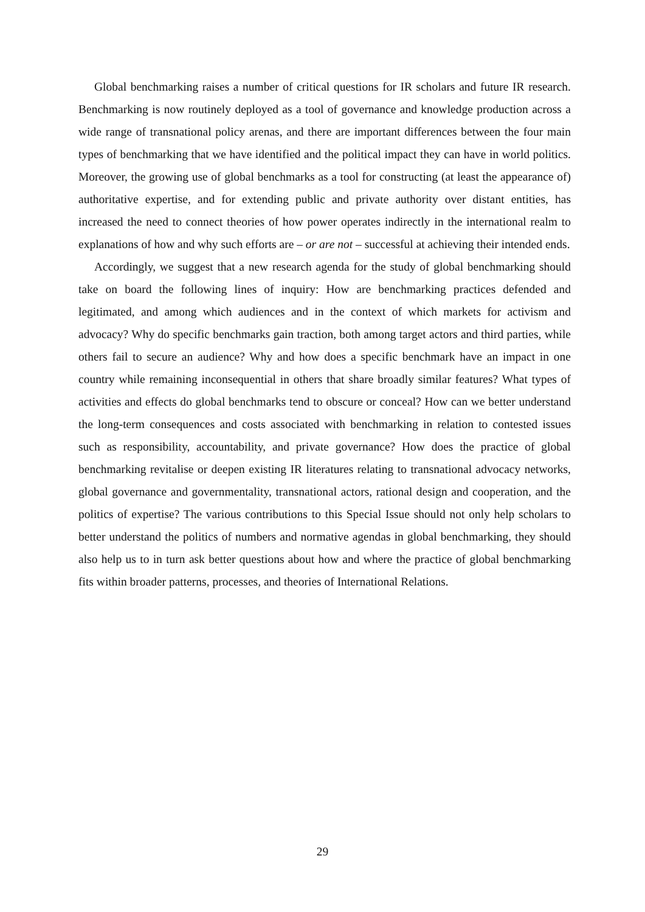Global benchmarking raises a number of critical questions for IR scholars and future IR research. Benchmarking is now routinely deployed as a tool of governance and knowledge production across a wide range of transnational policy arenas, and there are important differences between the four main types of benchmarking that we have identified and the political impact they can have in world politics. Moreover, the growing use of global benchmarks as a tool for constructing (at least the appearance of) authoritative expertise, and for extending public and private authority over distant entities, has increased the need to connect theories of how power operates indirectly in the international realm to explanations of how and why such efforts are – or are not – successful at achieving their intended ends.
Accordingly, we suggest that a new research agenda for the study of global benchmarking should take on board the following lines of inquiry: How are benchmarking practices defended and legitimated, and among which audiences and in the context of which markets for activism and advocacy? Why do specific benchmarks gain traction, both among target actors and third parties, while others fail to secure an audience? Why and how does a specific benchmark have an impact in one country while remaining inconsequential in others that share broadly similar features? What types of activities and effects do global benchmarks tend to obscure or conceal? How can we better understand the long-term consequences and costs associated with benchmarking in relation to contested issues such as responsibility, accountability, and private governance? How does the practice of global benchmarking revitalise or deepen existing IR literatures relating to transnational advocacy networks, global governance and governmentality, transnational actors, rational design and cooperation, and the politics of expertise? The various contributions to this Special Issue should not only help scholars to better understand the politics of numbers and normative agendas in global benchmarking, they should also help us to in turn ask better questions about how and where the practice of global benchmarking fits within broader patterns, processes, and theories of International Relations.
29